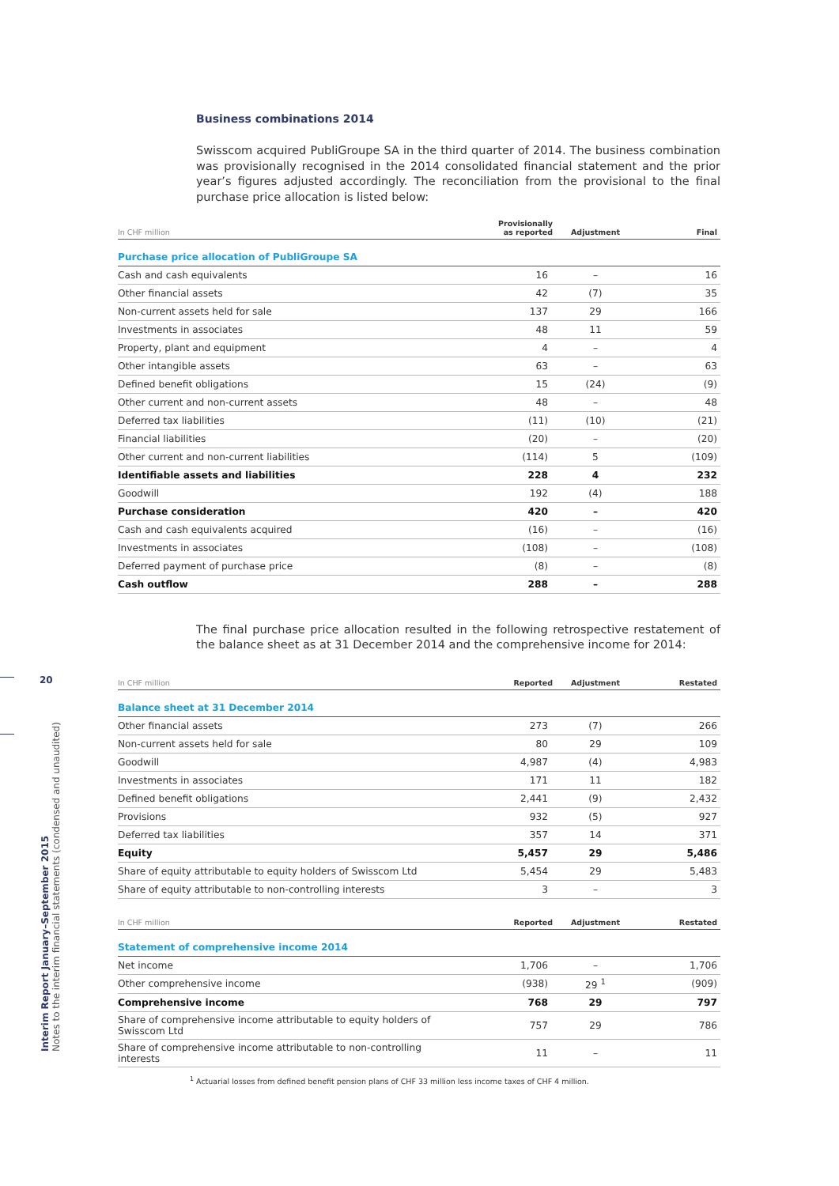20
Interim Report January–September 2015
Notes to the interim financial statements (condensed and unaudited)
Business combinations 2014
Swisscom acquired PubliGroupe SA in the third quarter of 2014. The business combination was provisionally recognised in the 2014 consolidated financial statement and the prior year’s figures adjusted accordingly. The reconciliation from the provisional to the final purchase price allocation is listed below:
| In CHF million | Provisionally as reported | Adjustment | Final |
| --- | --- | --- | --- |
| Purchase price allocation of PubliGroupe SA | | | |
| Cash and cash equivalents | 16 | – | 16 |
| Other financial assets | 42 | (7) | 35 |
| Non-current assets held for sale | 137 | 29 | 166 |
| Investments in associates | 48 | 11 | 59 |
| Property, plant and equipment | 4 | – | 4 |
| Other intangible assets | 63 | – | 63 |
| Defined benefit obligations | 15 | (24) | (9) |
| Other current and non-current assets | 48 | – | 48 |
| Deferred tax liabilities | (11) | (10) | (21) |
| Financial liabilities | (20) | – | (20) |
| Other current and non-current liabilities | (114) | 5 | (109) |
| Identifiable assets and liabilities | 228 | 4 | 232 |
| Goodwill | 192 | (4) | 188 |
| Purchase consideration | 420 | – | 420 |
| Cash and cash equivalents acquired | (16) | – | (16) |
| Investments in associates | (108) | – | (108) |
| Deferred payment of purchase price | (8) | – | (8) |
| Cash outflow | 288 | – | 288 |
The final purchase price allocation resulted in the following retrospective restatement of the balance sheet as at 31 December 2014 and the comprehensive income for 2014:
| In CHF million | Reported | Adjustment | Restated |
| --- | --- | --- | --- |
| Balance sheet at 31 December 2014 | | | |
| Other financial assets | 273 | (7) | 266 |
| Non-current assets held for sale | 80 | 29 | 109 |
| Goodwill | 4,987 | (4) | 4,983 |
| Investments in associates | 171 | 11 | 182 |
| Defined benefit obligations | 2,441 | (9) | 2,432 |
| Provisions | 932 | (5) | 927 |
| Deferred tax liabilities | 357 | 14 | 371 |
| Equity | 5,457 | 29 | 5,486 |
| Share of equity attributable to equity holders of Swisscom Ltd | 5,454 | 29 | 5,483 |
| Share of equity attributable to non-controlling interests | 3 | – | 3 |
| In CHF million | Reported | Adjustment | Restated |
| --- | --- | --- | --- |
| Statement of comprehensive income 2014 | | | |
| Net income | 1,706 | – | 1,706 |
| Other comprehensive income | (938) | 29 <sup>1</sup> | (909) |
| Comprehensive income | 768 | 29 | 797 |
| Share of comprehensive income attributable to equity holders of Swisscom Ltd | 757 | 29 | 786 |
| Share of comprehensive income attributable to non-controlling interests | 11 | – | 11 |
<sup>1</sup> Actuarial losses from defined benefit pension plans of CHF 33 million less income taxes of CHF 4 million.